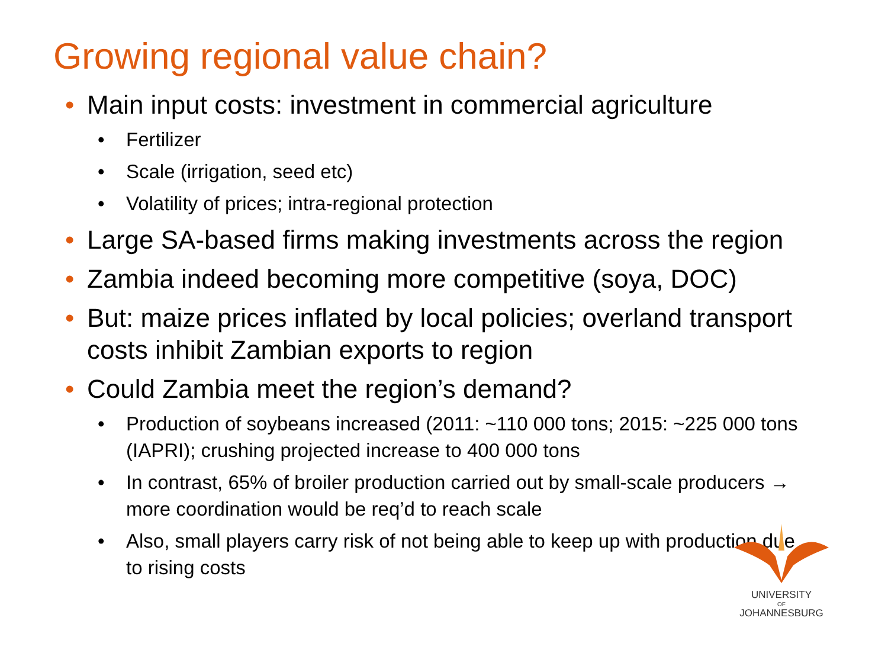Growing regional value chain?
• Main input costs: investment in commercial agriculture
• Fertilizer
• Scale (irrigation, seed etc)
• Volatility of prices; intra-regional protection
• Large SA-based firms making investments across the region
• Zambia indeed becoming more competitive (soya, DOC)
• But: maize prices inflated by local policies; overland transport costs inhibit Zambian exports to region
• Could Zambia meet the region’s demand?
• Production of soybeans increased (2011: ~110 000 tons; 2015: ~225 000 tons (IAPRI); crushing projected increase to 400 000 tons
• In contrast, 65% of broiler production carried out by small-scale producers → more coordination would be req’d to reach scale
• Also, small players carry risk of not being able to keep up with production due to rising costs
UNIVERSITY
OF
JOHANNESBURG